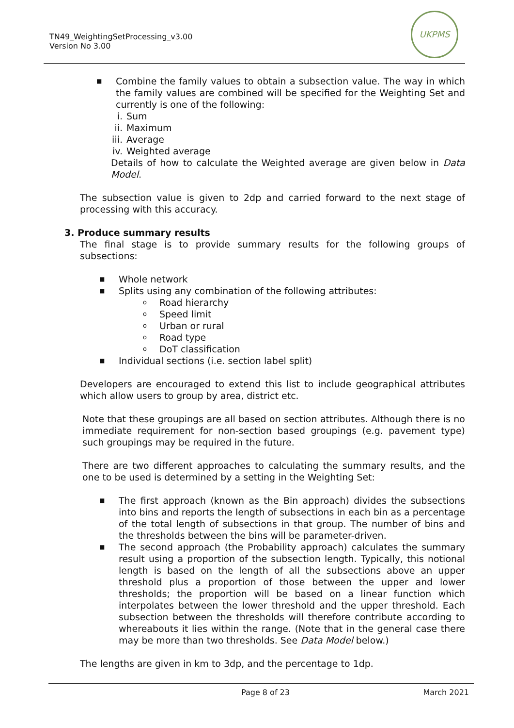TN49_WeightingSetProcessing_v3.00
Version No 3.00
UKPMS
■
Combine the family values to obtain a subsection value. The way in which the family values are combined will be specified for the Weighting Set and currently is one of the following:
i. Sum
ii. Maximum
iii. Average
iv. Weighted average
Details of how to calculate the Weighted average are given below in Data Model.
The subsection value is given to 2dp and carried forward to the next stage of processing with this accuracy.
3. Produce summary results
The final stage is to provide summary results for the following groups of subsections:
■ Whole network
■ Splits using any combination of the following attributes:
o Road hierarchy
o Speed limit
o Urban or rural
o Road type
o DoT classification
■ Individual sections (i.e. section label split)
Developers are encouraged to extend this list to include geographical attributes which allow users to group by area, district etc.
Note that these groupings are all based on section attributes. Although there is no immediate requirement for non-section based groupings (e.g. pavement type) such groupings may be required in the future.
There are two different approaches to calculating the summary results, and the one to be used is determined by a setting in the Weighting Set:
■
The first approach (known as the Bin approach) divides the subsections into bins and reports the length of subsections in each bin as a percentage of the total length of subsections in that group. The number of bins and the thresholds between the bins will be parameter-driven.
■
The second approach (the Probability approach) calculates the summary result using a proportion of the subsection length. Typically, this notional length is based on the length of all the subsections above an upper threshold plus a proportion of those between the upper and lower thresholds; the proportion will be based on a linear function which interpolates between the lower threshold and the upper threshold. Each subsection between the thresholds will therefore contribute according to whereabouts it lies within the range. (Note that in the general case there may be more than two thresholds. See Data Model below.)
The lengths are given in km to 3dp, and the percentage to 1dp.
Page 8 of 23 March 2021